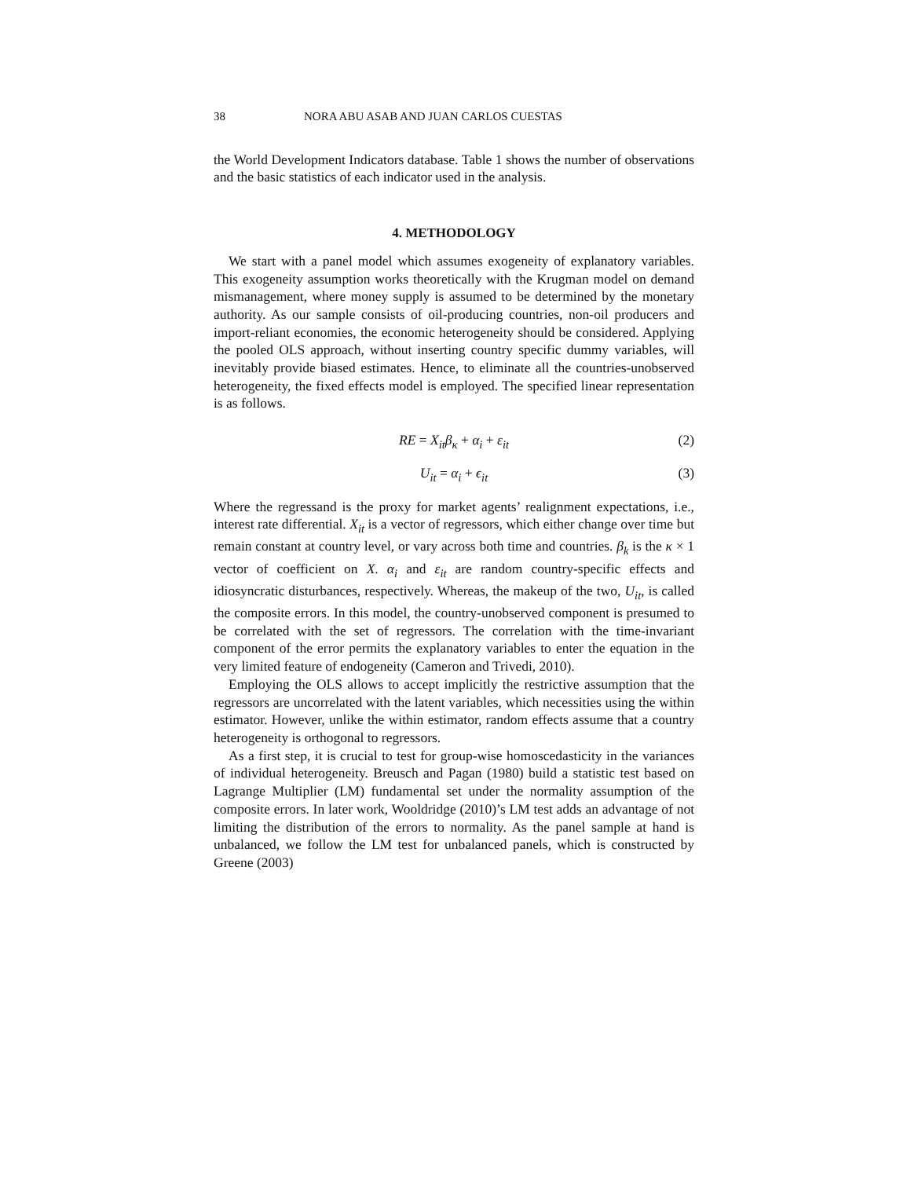38 NORA ABU ASAB AND JUAN CARLOS CUESTAS
the World Development Indicators database. Table 1 shows the number of observations and the basic statistics of each indicator used in the analysis.
4. METHODOLOGY
We start with a panel model which assumes exogeneity of explanatory variables. This exogeneity assumption works theoretically with the Krugman model on demand mismanagement, where money supply is assumed to be determined by the monetary authority. As our sample consists of oil-producing countries, non-oil producers and import-reliant economies, the economic heterogeneity should be considered. Applying the pooled OLS approach, without inserting country specific dummy variables, will inevitably provide biased estimates. Hence, to eliminate all the countries-unobserved heterogeneity, the fixed effects model is employed. The specified linear representation is as follows.
RE = X<sub>it</sub> β<sub>κ</sub> + α<sub>i</sub> + ε<sub>it</sub> (2)
U<sub>it</sub> = α<sub>i</sub> + ϵ<sub>it</sub> (3)
Where the regressand is the proxy for market agents’ realignment expectations, i.e., interest rate differential. X<sub>it</sub> is a vector of regressors, which either change over time but remain constant at country level, or vary across both time and countries. β<sub>k</sub> is the κ × 1 vector of coefficient on X. α<sub>i</sub> and ε<sub>it</sub> are random country-specific effects and idiosyncratic disturbances, respectively. Whereas, the makeup of the two, U<sub>it</sub>, is called the composite errors. In this model, the country-unobserved component is presumed to be correlated with the set of regressors. The correlation with the time-invariant component of the error permits the explanatory variables to enter the equation in the very limited feature of endogeneity (Cameron and Trivedi, 2010).
Employing the OLS allows to accept implicitly the restrictive assumption that the regressors are uncorrelated with the latent variables, which necessities using the within estimator. However, unlike the within estimator, random effects assume that a country heterogeneity is orthogonal to regressors.
As a first step, it is crucial to test for group-wise homoscedasticity in the variances of individual heterogeneity. Breusch and Pagan (1980) build a statistic test based on Lagrange Multiplier (LM) fundamental set under the normality assumption of the composite errors. In later work, Wooldridge (2010)’s LM test adds an advantage of not limiting the distribution of the errors to normality. As the panel sample at hand is unbalanced, we follow the LM test for unbalanced panels, which is constructed by Greene (2003)